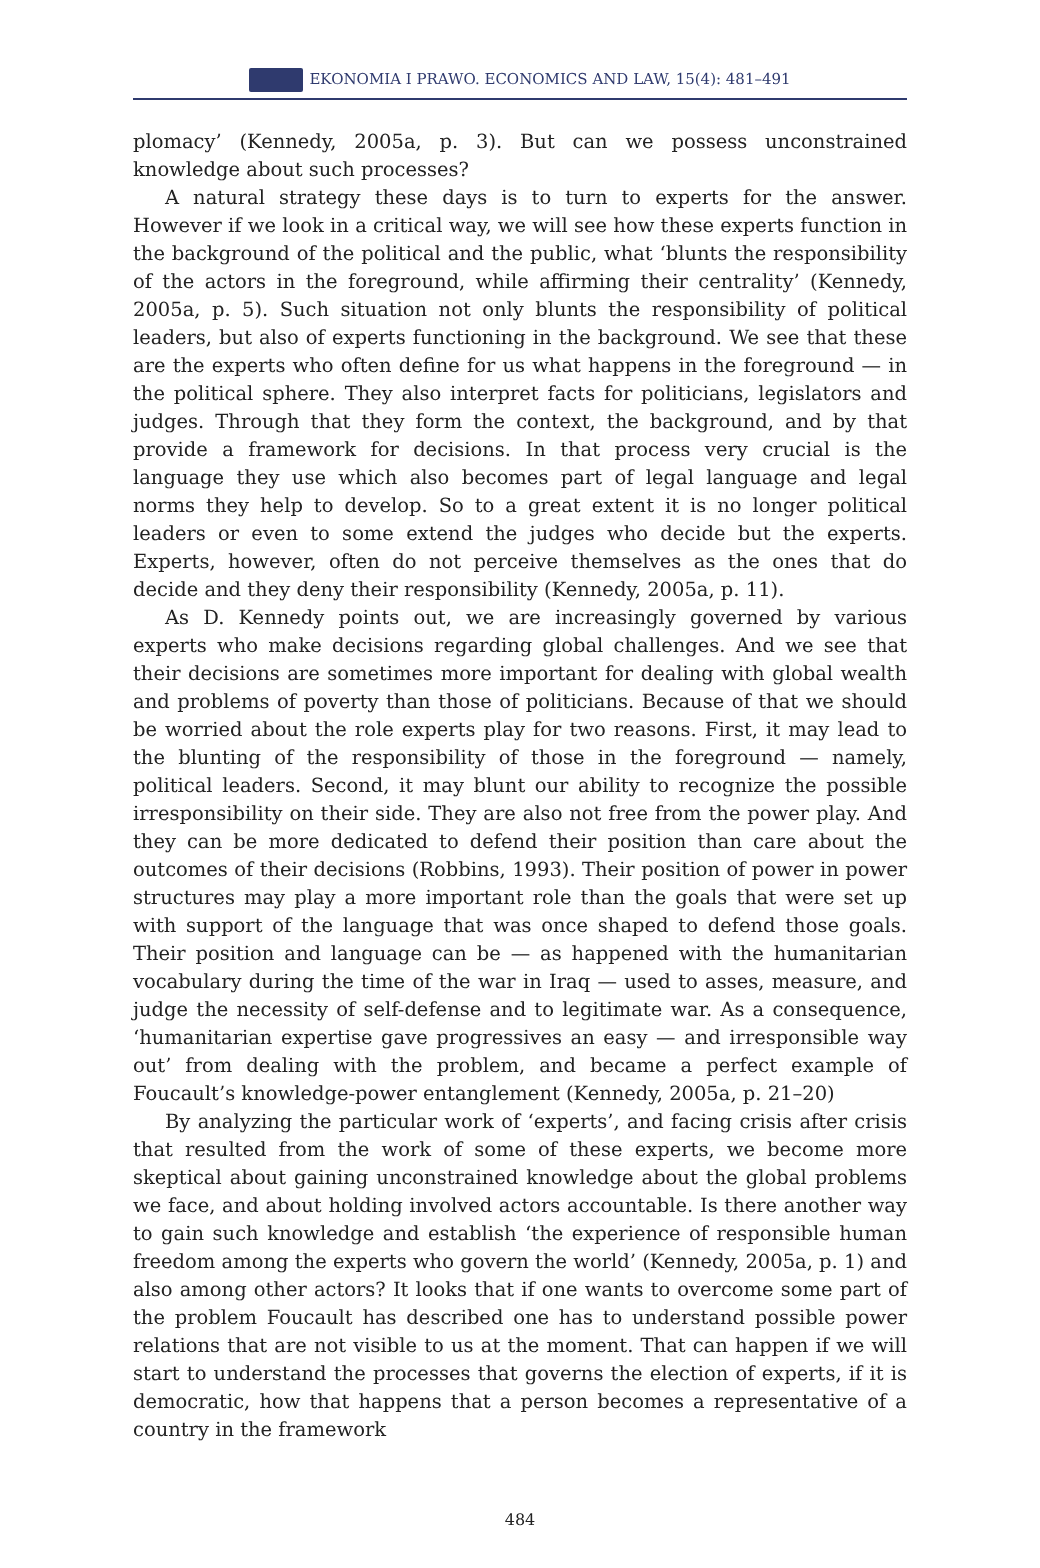EKONOMIA I PRAWO. ECONOMICS AND LAW, 15(4): 481–491
plomacy’ (Kennedy, 2005a, p. 3). But can we possess unconstrained knowledge about such processes?
A natural strategy these days is to turn to experts for the answer. However if we look in a critical way, we will see how these experts function in the background of the political and the public, what ‘blunts the responsibility of the actors in the foreground, while affirming their centrality’ (Kennedy, 2005a, p. 5). Such situation not only blunts the responsibility of political leaders, but also of experts functioning in the background. We see that these are the experts who often define for us what happens in the foreground — in the political sphere. They also interpret facts for politicians, legislators and judges. Through that they form the context, the background, and by that provide a framework for decisions. In that process very crucial is the language they use which also becomes part of legal language and legal norms they help to develop. So to a great extent it is no longer political leaders or even to some extend the judges who decide but the experts. Experts, however, often do not perceive themselves as the ones that do decide and they deny their responsibility (Kennedy, 2005a, p. 11).
As D. Kennedy points out, we are increasingly governed by various experts who make decisions regarding global challenges. And we see that their decisions are sometimes more important for dealing with global wealth and problems of poverty than those of politicians. Because of that we should be worried about the role experts play for two reasons. First, it may lead to the blunting of the responsibility of those in the foreground — namely, political leaders. Second, it may blunt our ability to recognize the possible irresponsibility on their side. They are also not free from the power play. And they can be more dedicated to defend their position than care about the outcomes of their decisions (Robbins, 1993). Their position of power in power structures may play a more important role than the goals that were set up with support of the language that was once shaped to defend those goals. Their position and language can be — as happened with the humanitarian vocabulary during the time of the war in Iraq — used to asses, measure, and judge the necessity of self-defense and to legitimate war. As a consequence, ‘humanitarian expertise gave progressives an easy — and irresponsible way out’ from dealing with the problem, and became a perfect example of Foucault’s knowledge-power entanglement (Kennedy, 2005a, p. 21–20)
By analyzing the particular work of ‘experts’, and facing crisis after crisis that resulted from the work of some of these experts, we become more skeptical about gaining unconstrained knowledge about the global problems we face, and about holding involved actors accountable. Is there another way to gain such knowledge and establish ‘the experience of responsible human freedom among the experts who govern the world’ (Kennedy, 2005a, p. 1) and also among other actors? It looks that if one wants to overcome some part of the problem Foucault has described one has to understand possible power relations that are not visible to us at the moment. That can happen if we will start to understand the processes that governs the election of experts, if it is democratic, how that happens that a person becomes a representative of a country in the framework
484